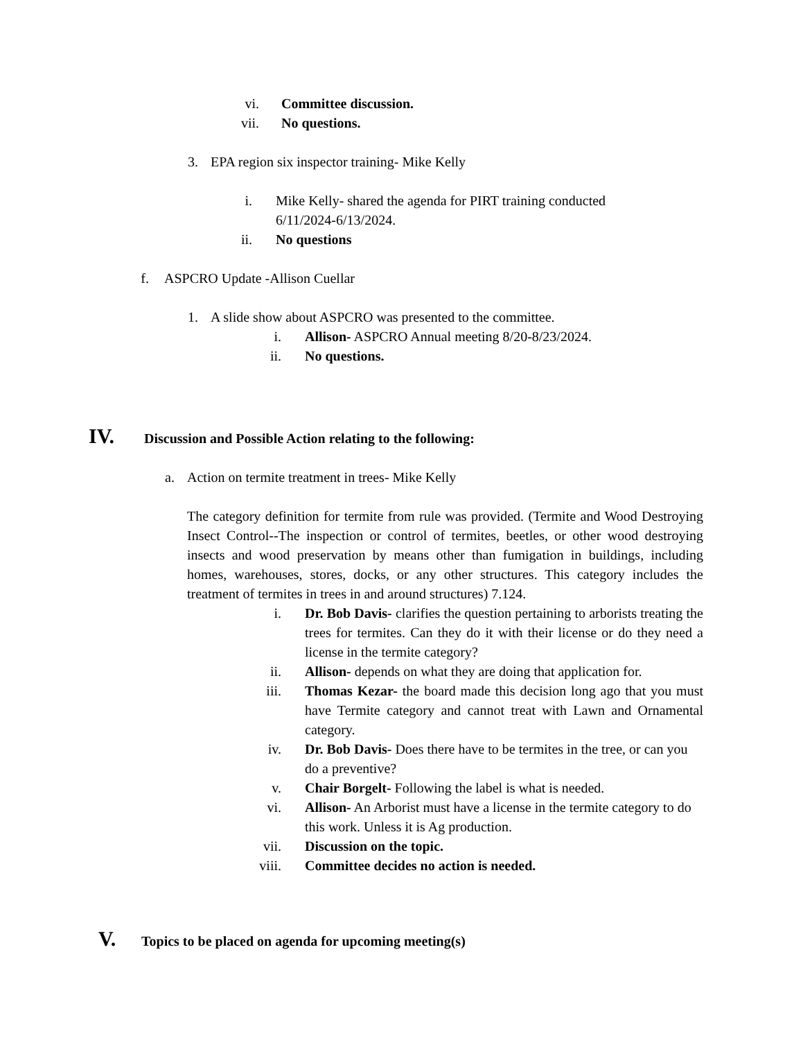vi. Committee discussion.
vii. No questions.
3. EPA region six inspector training- Mike Kelly
i. Mike Kelly- shared the agenda for PIRT training conducted 6/11/2024-6/13/2024.
ii. No questions
f. ASPCRO Update -Allison Cuellar
1. A slide show about ASPCRO was presented to the committee.
i. Allison- ASPCRO Annual meeting 8/20-8/23/2024.
ii. No questions.
IV. Discussion and Possible Action relating to the following:
a. Action on termite treatment in trees- Mike Kelly
The category definition for termite from rule was provided. (Termite and Wood Destroying Insect Control--The inspection or control of termites, beetles, or other wood destroying insects and wood preservation by means other than fumigation in buildings, including homes, warehouses, stores, docks, or any other structures. This category includes the treatment of termites in trees in and around structures) 7.124.
i. Dr. Bob Davis- clarifies the question pertaining to arborists treating the trees for termites. Can they do it with their license or do they need a license in the termite category?
ii. Allison- depends on what they are doing that application for.
iii. Thomas Kezar- the board made this decision long ago that you must have Termite category and cannot treat with Lawn and Ornamental category.
iv. Dr. Bob Davis- Does there have to be termites in the tree, or can you do a preventive?
v. Chair Borgelt- Following the label is what is needed.
vi. Allison- An Arborist must have a license in the termite category to do this work. Unless it is Ag production.
vii. Discussion on the topic.
viii. Committee decides no action is needed.
V. Topics to be placed on agenda for upcoming meeting(s)